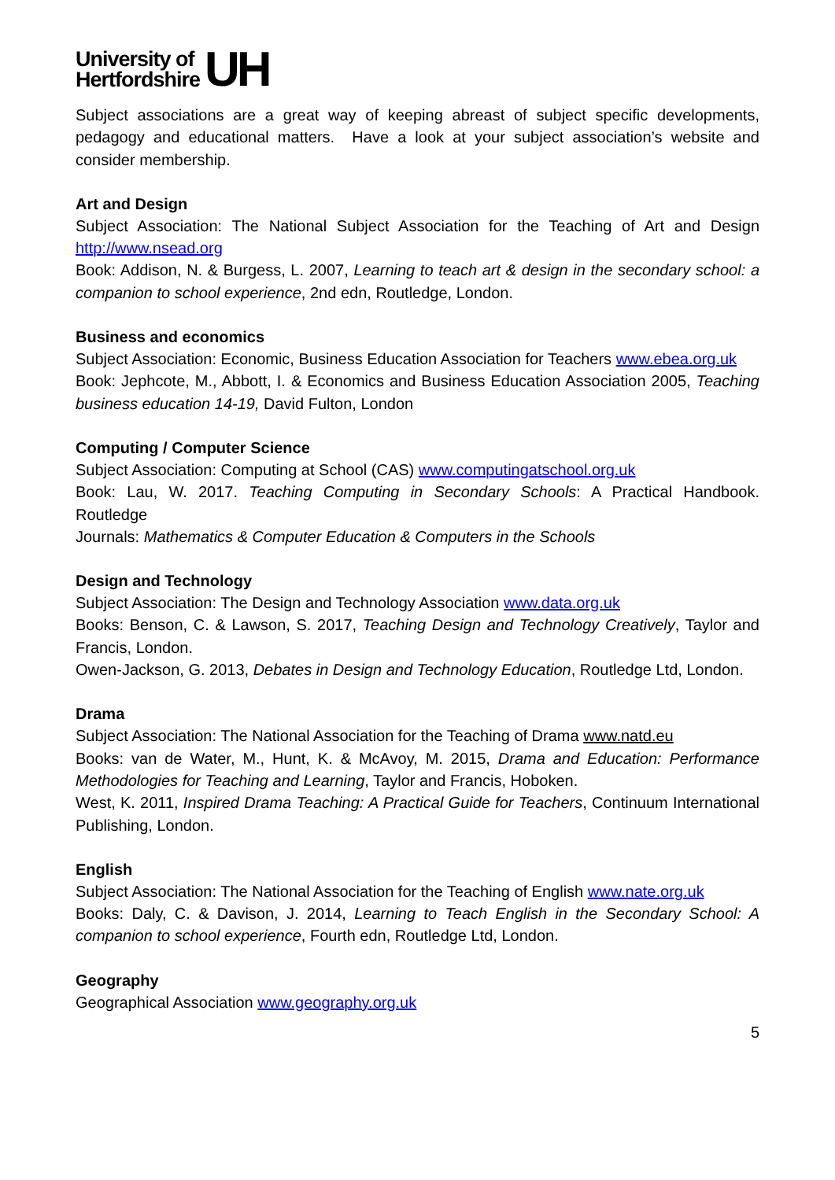University of
Hertfordshire
UH
Subject associations are a great way of keeping abreast of subject specific developments, pedagogy and educational matters. Have a look at your subject association’s website and consider membership.
Art and Design
Subject Association: The National Subject Association for the Teaching of Art and Design http://www.nsead.org
Book: Addison, N. & Burgess, L. 2007, Learning to teach art & design in the secondary school: a companion to school experience, 2nd edn, Routledge, London.
Business and economics
Subject Association: Economic, Business Education Association for Teachers www.ebea.org.uk
Book: Jephcote, M., Abbott, I. & Economics and Business Education Association 2005, Teaching business education 14-19, David Fulton, London
Computing / Computer Science
Subject Association: Computing at School (CAS) www.computingatschool.org.uk
Book: Lau, W. 2017. Teaching Computing in Secondary Schools: A Practical Handbook. Routledge
Journals: Mathematics & Computer Education & Computers in the Schools
Design and Technology
Subject Association: The Design and Technology Association www.data.org.uk
Books: Benson, C. & Lawson, S. 2017, Teaching Design and Technology Creatively, Taylor and Francis, London.
Owen-Jackson, G. 2013, Debates in Design and Technology Education, Routledge Ltd, London.
Drama
Subject Association: The National Association for the Teaching of Drama www.natd.eu
Books: van de Water, M., Hunt, K. & McAvoy, M. 2015, Drama and Education: Performance Methodologies for Teaching and Learning, Taylor and Francis, Hoboken.
West, K. 2011, Inspired Drama Teaching: A Practical Guide for Teachers, Continuum International Publishing, London.
English
Subject Association: The National Association for the Teaching of English www.nate.org.uk
Books: Daly, C. & Davison, J. 2014, Learning to Teach English in the Secondary School: A companion to school experience, Fourth edn, Routledge Ltd, London.
Geography
Geographical Association www.geography.org.uk
5